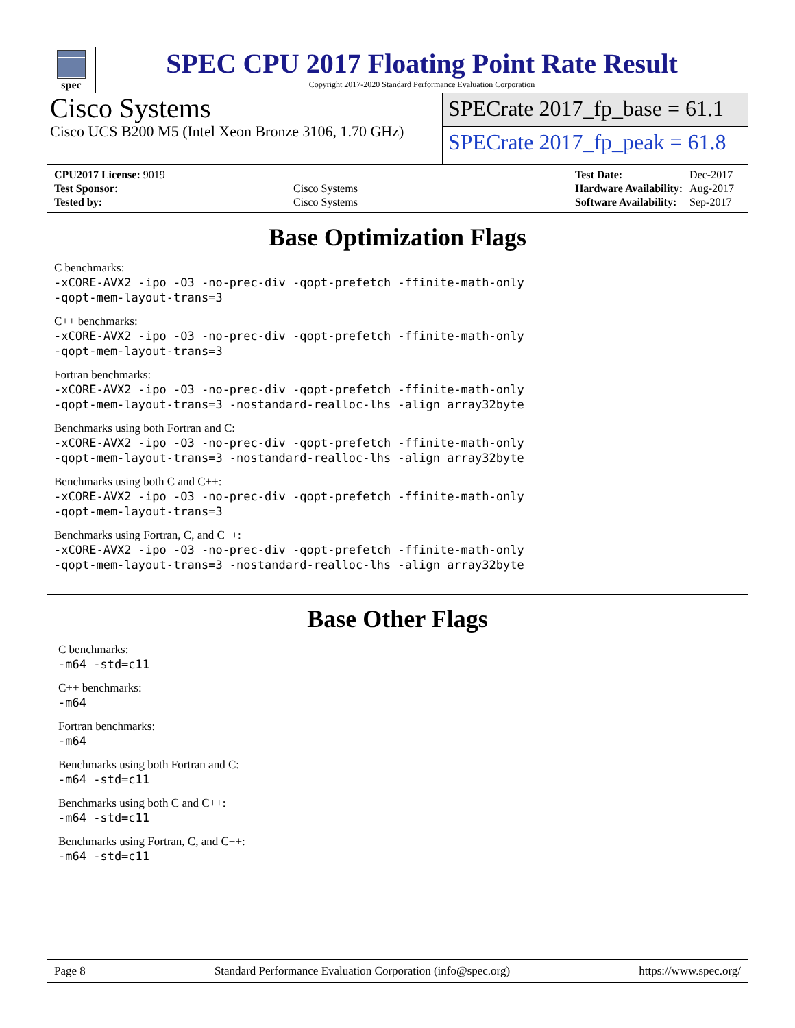spec
SPEC CPU 2017 Floating Point Rate Result
Copyright 2017-2020 Standard Performance Evaluation Corporation
Cisco Systems
Cisco UCS B200 M5 (Intel Xeon Bronze 3106, 1.70 GHz)
SPECrate 2017_fp_base = 61.1
SPECrate 2017_fp_peak = 61.8
| CPU2017 License: 9019 | |
| Test Sponsor: | Cisco Systems |
| Tested by: | Cisco Systems |
| Test Date: | Dec-2017 |
| Hardware Availability: | Aug-2017 |
| Software Availability: | Sep-2017 |
Base Optimization Flags
C benchmarks:
-xCORE-AVX2 -ipo -O3 -no-prec-div -qopt-prefetch -ffinite-math-only
-qopt-mem-layout-trans=3
C++ benchmarks:
-xCORE-AVX2 -ipo -O3 -no-prec-div -qopt-prefetch -ffinite-math-only
-qopt-mem-layout-trans=3
Fortran benchmarks:
-xCORE-AVX2 -ipo -O3 -no-prec-div -qopt-prefetch -ffinite-math-only
-qopt-mem-layout-trans=3 -nostandard-realloc-lhs -align array32byte
Benchmarks using both Fortran and C:
-xCORE-AVX2 -ipo -O3 -no-prec-div -qopt-prefetch -ffinite-math-only
-qopt-mem-layout-trans=3 -nostandard-realloc-lhs -align array32byte
Benchmarks using both C and C++:
-xCORE-AVX2 -ipo -O3 -no-prec-div -qopt-prefetch -ffinite-math-only
-qopt-mem-layout-trans=3
Benchmarks using Fortran, C, and C++:
-xCORE-AVX2 -ipo -O3 -no-prec-div -qopt-prefetch -ffinite-math-only
-qopt-mem-layout-trans=3 -nostandard-realloc-lhs -align array32byte
Base Other Flags
C benchmarks:
-m64 -std=c11
C++ benchmarks:
-m64
Fortran benchmarks:
-m64
Benchmarks using both Fortran and C:
-m64 -std=c11
Benchmarks using both C and C++:
-m64 -std=c11
Benchmarks using Fortran, C, and C++:
-m64 -std=c11
Page 8 Standard Performance Evaluation Corporation (info@spec.org) https://www.spec.org/